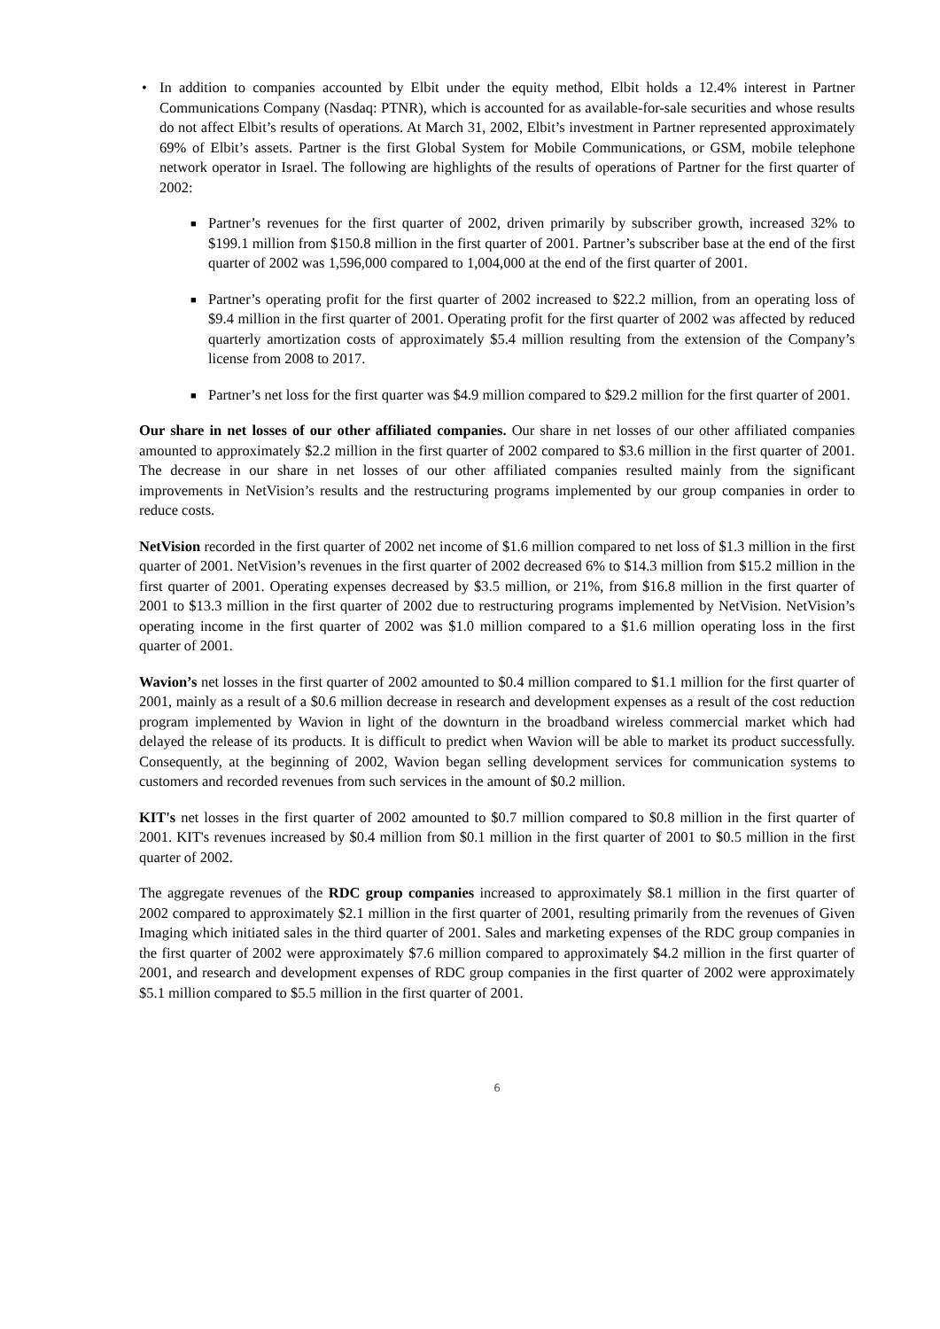• In addition to companies accounted by Elbit under the equity method, Elbit holds a 12.4% interest in Partner Communications Company (Nasdaq: PTNR), which is accounted for as available-for-sale securities and whose results do not affect Elbit’s results of operations. At March 31, 2002, Elbit’s investment in Partner represented approximately 69% of Elbit’s assets. Partner is the first Global System for Mobile Communications, or GSM, mobile telephone network operator in Israel. The following are highlights of the results of operations of Partner for the first quarter of 2002:
■
Partner’s revenues for the first quarter of 2002, driven primarily by subscriber growth, increased 32% to $199.1 million from $150.8 million in the first quarter of 2001. Partner’s subscriber base at the end of the first quarter of 2002 was 1,596,000 compared to 1,004,000 at the end of the first quarter of 2001.
■
Partner’s operating profit for the first quarter of 2002 increased to $22.2 million, from an operating loss of $9.4 million in the first quarter of 2001. Operating profit for the first quarter of 2002 was affected by reduced quarterly amortization costs of approximately $5.4 million resulting from the extension of the Company’s license from 2008 to 2017.
■
Partner’s net loss for the first quarter was $4.9 million compared to $29.2 million for the first quarter of 2001.
Our share in net losses of our other affiliated companies. Our share in net losses of our other affiliated companies amounted to approximately $2.2 million in the first quarter of 2002 compared to $3.6 million in the first quarter of 2001. The decrease in our share in net losses of our other affiliated companies resulted mainly from the significant improvements in NetVision’s results and the restructuring programs implemented by our group companies in order to reduce costs.
NetVision recorded in the first quarter of 2002 net income of $1.6 million compared to net loss of $1.3 million in the first quarter of 2001. NetVision’s revenues in the first quarter of 2002 decreased 6% to $14.3 million from $15.2 million in the first quarter of 2001. Operating expenses decreased by $3.5 million, or 21%, from $16.8 million in the first quarter of 2001 to $13.3 million in the first quarter of 2002 due to restructuring programs implemented by NetVision. NetVision’s operating income in the first quarter of 2002 was $1.0 million compared to a $1.6 million operating loss in the first quarter of 2001.
Wavion’s net losses in the first quarter of 2002 amounted to $0.4 million compared to $1.1 million for the first quarter of 2001, mainly as a result of a $0.6 million decrease in research and development expenses as a result of the cost reduction program implemented by Wavion in light of the downturn in the broadband wireless commercial market which had delayed the release of its products. It is difficult to predict when Wavion will be able to market its product successfully. Consequently, at the beginning of 2002, Wavion began selling development services for communication systems to customers and recorded revenues from such services in the amount of $0.2 million.
KIT's net losses in the first quarter of 2002 amounted to $0.7 million compared to $0.8 million in the first quarter of 2001. KIT's revenues increased by $0.4 million from $0.1 million in the first quarter of 2001 to $0.5 million in the first quarter of 2002.
The aggregate revenues of the RDC group companies increased to approximately $8.1 million in the first quarter of 2002 compared to approximately $2.1 million in the first quarter of 2001, resulting primarily from the revenues of Given Imaging which initiated sales in the third quarter of 2001. Sales and marketing expenses of the RDC group companies in the first quarter of 2002 were approximately $7.6 million compared to approximately $4.2 million in the first quarter of 2001, and research and development expenses of RDC group companies in the first quarter of 2002 were approximately $5.1 million compared to $5.5 million in the first quarter of 2001.
6